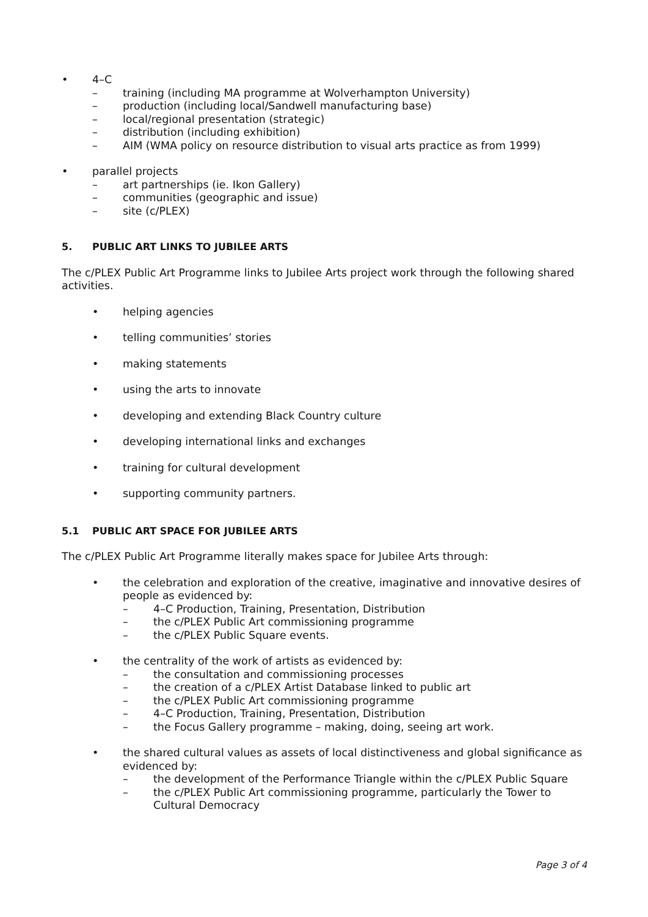• 4–C
– training (including MA programme at Wolverhampton University)
– production (including local/Sandwell manufacturing base)
– local/regional presentation (strategic)
– distribution (including exhibition)
– AIM (WMA policy on resource distribution to visual arts practice as from 1999)
• parallel projects
– art partnerships (ie. Ikon Gallery)
– communities (geographic and issue)
– site (c/PLEX)
5. PUBLIC ART LINKS TO JUBILEE ARTS
The c/PLEX Public Art Programme links to Jubilee Arts project work through the following shared activities.
• helping agencies
• telling communities’ stories
• making statements
• using the arts to innovate
• developing and extending Black Country culture
• developing international links and exchanges
• training for cultural development
• supporting community partners.
5.1 PUBLIC ART SPACE FOR JUBILEE ARTS
The c/PLEX Public Art Programme literally makes space for Jubilee Arts through:
• the celebration and exploration of the creative, imaginative and innovative desires of people as evidenced by:
– 4–C Production, Training, Presentation, Distribution
– the c/PLEX Public Art commissioning programme
– the c/PLEX Public Square events.
• the centrality of the work of artists as evidenced by:
– the consultation and commissioning processes
– the creation of a c/PLEX Artist Database linked to public art
– the c/PLEX Public Art commissioning programme
– 4–C Production, Training, Presentation, Distribution
– the Focus Gallery programme – making, doing, seeing art work.
• the shared cultural values as assets of local distinctiveness and global significance as evidenced by:
– the development of the Performance Triangle within the c/PLEX Public Square
– the c/PLEX Public Art commissioning programme, particularly the Tower to Cultural Democracy
Page 3 of 4